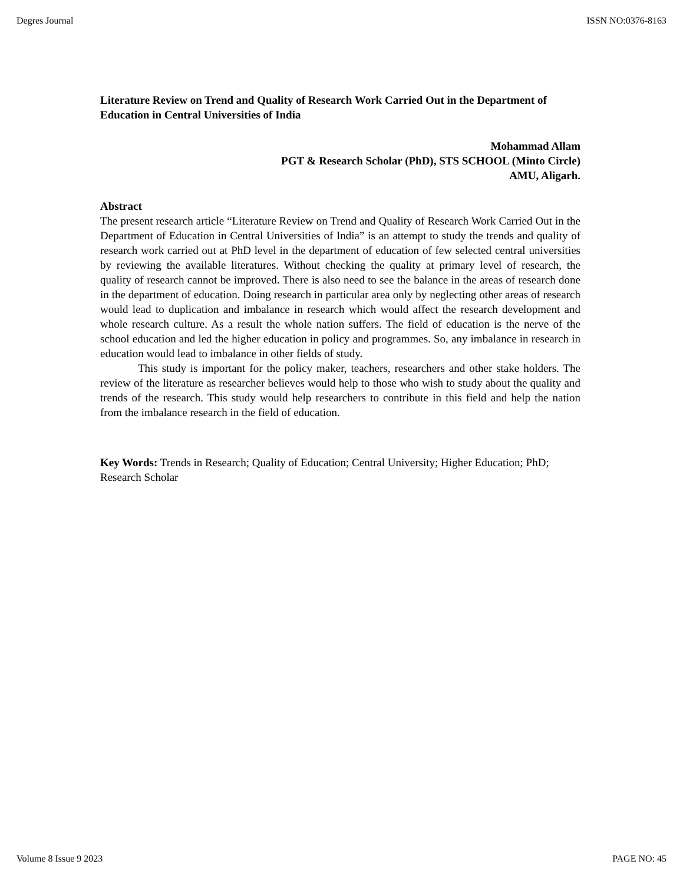Degres Journal ISSN NO:0376-8163
Literature Review on Trend and Quality of Research Work Carried Out in the Department of Education in Central Universities of India
Mohammad Allam
PGT & Research Scholar (PhD), STS SCHOOL (Minto Circle)
AMU, Aligarh.
Abstract
The present research article “Literature Review on Trend and Quality of Research Work Carried Out in the Department of Education in Central Universities of India” is an attempt to study the trends and quality of research work carried out at PhD level in the department of education of few selected central universities by reviewing the available literatures. Without checking the quality at primary level of research, the quality of research cannot be improved. There is also need to see the balance in the areas of research done in the department of education. Doing research in particular area only by neglecting other areas of research would lead to duplication and imbalance in research which would affect the research development and whole research culture. As a result the whole nation suffers. The field of education is the nerve of the school education and led the higher education in policy and programmes. So, any imbalance in research in education would lead to imbalance in other fields of study.
This study is important for the policy maker, teachers, researchers and other stake holders. The review of the literature as researcher believes would help to those who wish to study about the quality and trends of the research. This study would help researchers to contribute in this field and help the nation from the imbalance research in the field of education.
Key Words: Trends in Research; Quality of Education; Central University; Higher Education; PhD; Research Scholar
Volume 8 Issue 9 2023 PAGE NO: 45